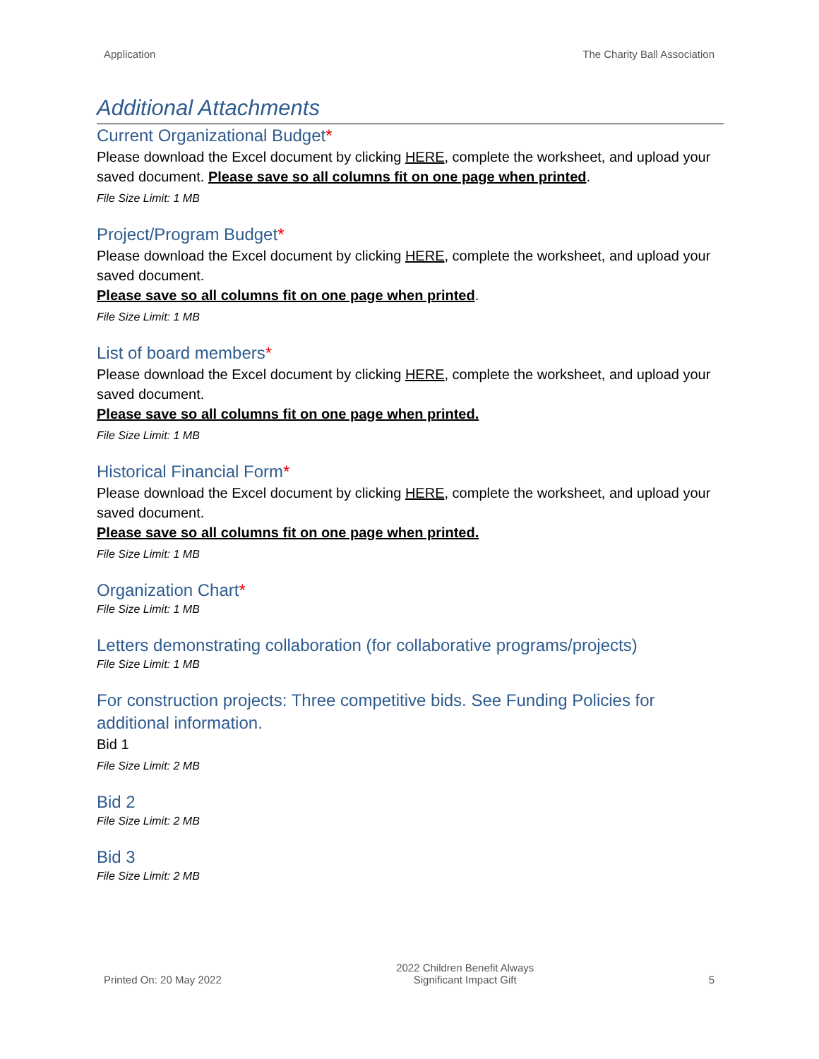Application The Charity Ball Association
Additional Attachments
Current Organizational Budget*
Please download the Excel document by clicking HERE, complete the worksheet, and upload your saved document. Please save so all columns fit on one page when printed.
File Size Limit: 1 MB
Project/Program Budget*
Please download the Excel document by clicking HERE, complete the worksheet, and upload your saved document.
Please save so all columns fit on one page when printed.
File Size Limit: 1 MB
List of board members*
Please download the Excel document by clicking HERE, complete the worksheet, and upload your saved document.
Please save so all columns fit on one page when printed.
File Size Limit: 1 MB
Historical Financial Form*
Please download the Excel document by clicking HERE, complete the worksheet, and upload your saved document.
Please save so all columns fit on one page when printed.
File Size Limit: 1 MB
Organization Chart*
File Size Limit: 1 MB
Letters demonstrating collaboration (for collaborative programs/projects)
File Size Limit: 1 MB
For construction projects: Three competitive bids. See Funding Policies for additional information.
Bid 1
File Size Limit: 2 MB
Bid 2
File Size Limit: 2 MB
Bid 3
File Size Limit: 2 MB
Printed On: 20 May 2022 2022 Children Benefit Always
Significant Impact Gift 5